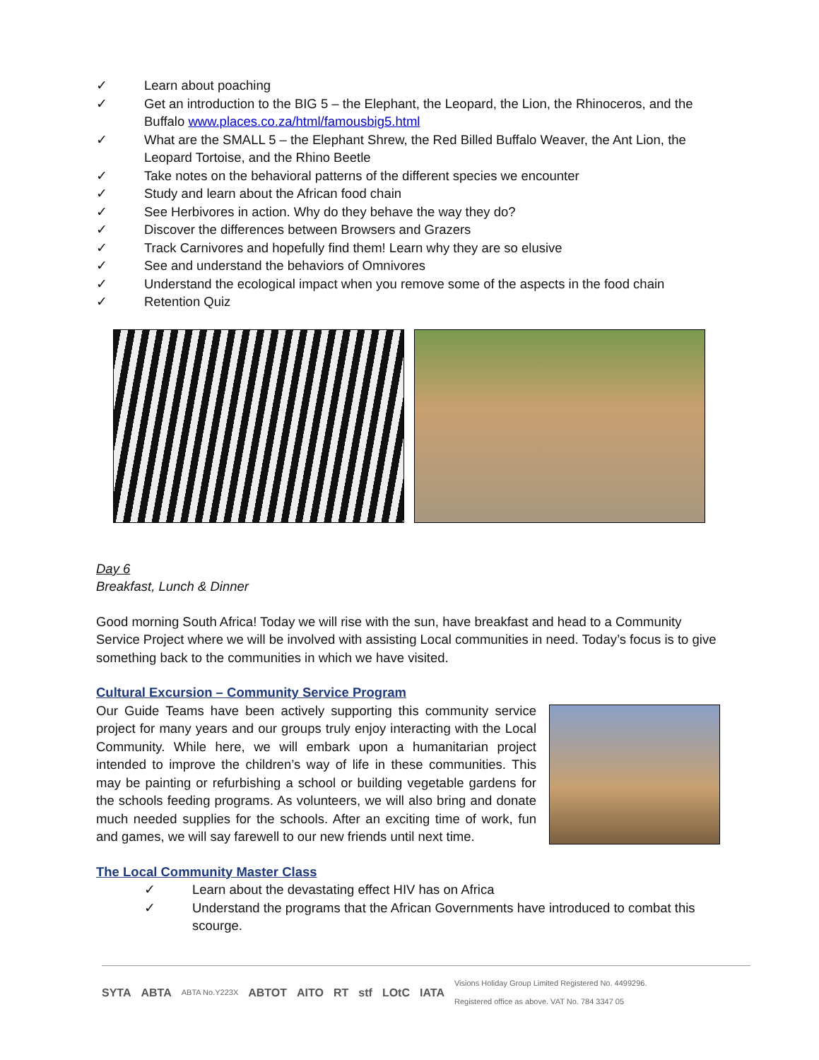✓ Learn about poaching
✓ Get an introduction to the BIG 5 – the Elephant, the Leopard, the Lion, the Rhinoceros, and the Buffalo www.places.co.za/html/famousbig5.html
✓ What are the SMALL 5 – the Elephant Shrew, the Red Billed Buffalo Weaver, the Ant Lion, the Leopard Tortoise, and the Rhino Beetle
✓ Take notes on the behavioral patterns of the different species we encounter
✓ Study and learn about the African food chain
✓ See Herbivores in action. Why do they behave the way they do?
✓ Discover the differences between Browsers and Grazers
✓ Track Carnivores and hopefully find them! Learn why they are so elusive
✓ See and understand the behaviors of Omnivores
✓ Understand the ecological impact when you remove some of the aspects in the food chain
✓ Retention Quiz
Day 6
Breakfast, Lunch & Dinner
Good morning South Africa! Today we will rise with the sun, have breakfast and head to a Community Service Project where we will be involved with assisting Local communities in need. Today’s focus is to give something back to the communities in which we have visited.
Cultural Excursion – Community Service Program
Our Guide Teams have been actively supporting this community service project for many years and our groups truly enjoy interacting with the Local Community. While here, we will embark upon a humanitarian project intended to improve the children’s way of life in these communities. This may be painting or refurbishing a school or building vegetable gardens for the schools feeding programs. As volunteers, we will also bring and donate much needed supplies for the schools. After an exciting time of work, fun and games, we will say farewell to our new friends until next time.
The Local Community Master Class
✓ Learn about the devastating effect HIV has on Africa
✓ Understand the programs that the African Governments have introduced to combat this scourge.
SYTA ABTA ABTA No.Y223X ABTOT AITO RT stf LOtC IATA Visions Holiday Group Limited Registered No. 4499296.
Registered office as above. VAT No. 784 3347 05